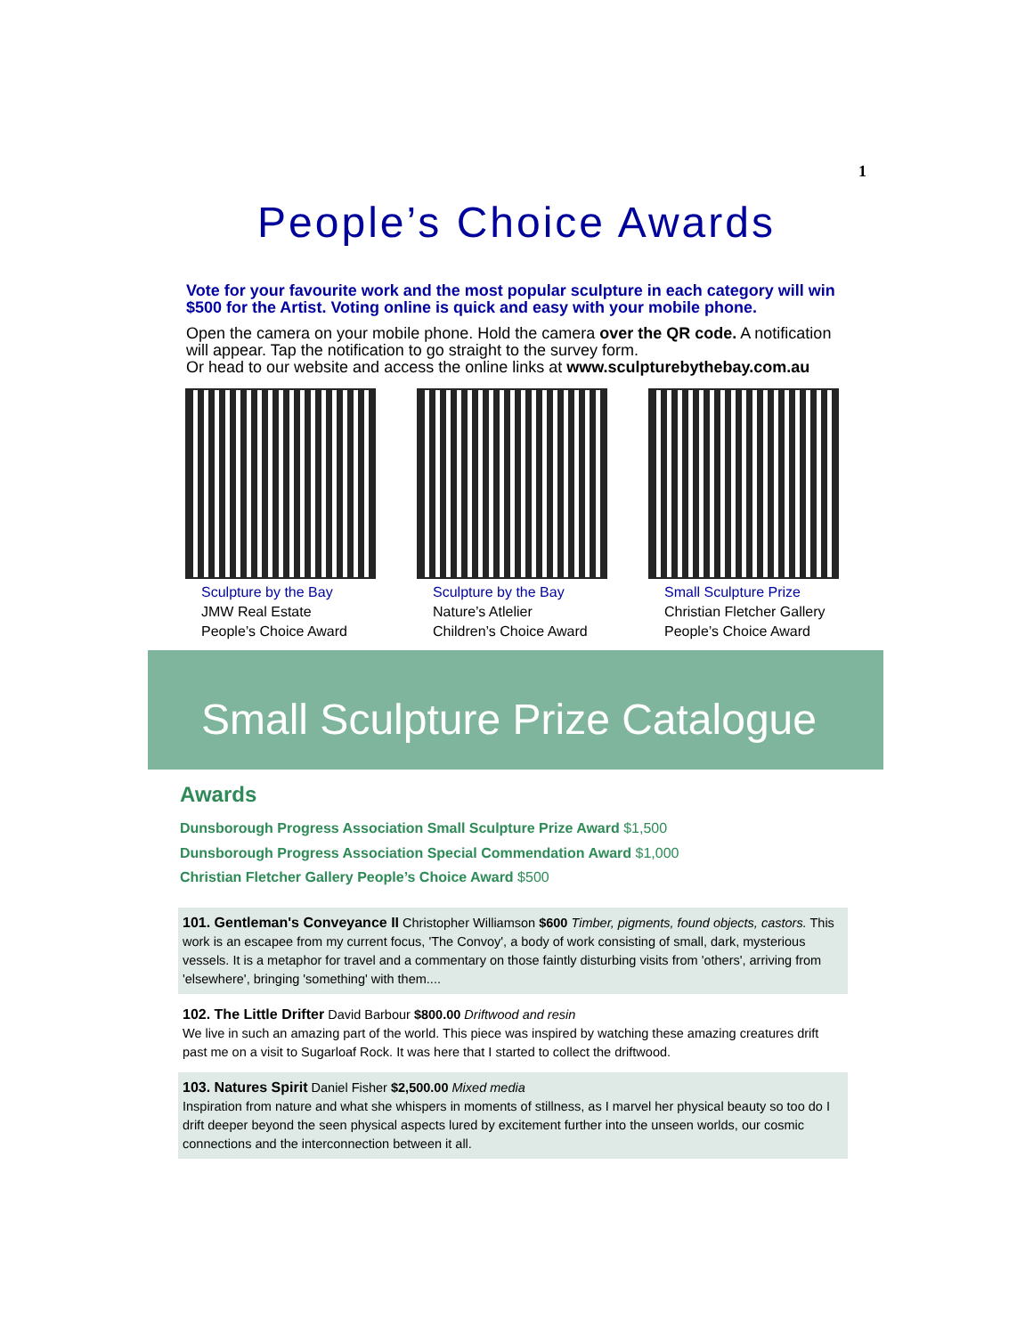1
People’s Choice Awards
Vote for your favourite work and the most popular sculpture in each category will win $500 for the Artist. Voting online is quick and easy with your mobile phone.
Open the camera on your mobile phone. Hold the camera over the QR code. A notification will appear. Tap the notification to go straight to the survey form.
Or head to our website and access the online links at www.sculpturebythebay.com.au
Sculpture by the Bay
JMW Real Estate
People’s Choice Award
Sculpture by the Bay
Nature’s Atlelier
Children’s Choice Award
Small Sculpture Prize
Christian Fletcher Gallery
People’s Choice Award
Small Sculpture Prize Catalogue
Awards
Dunsborough Progress Association Small Sculpture Prize Award $1,500
Dunsborough Progress Association Special Commendation Award $1,000
Christian Fletcher Gallery People’s Choice Award $500
101. Gentleman's Conveyance II Christopher Williamson $600 Timber, pigments, found objects, castors. This work is an escapee from my current focus, 'The Convoy', a body of work consisting of small, dark, mysterious vessels. It is a metaphor for travel and a commentary on those faintly disturbing visits from 'others', arriving from 'elsewhere', bringing 'something' with them....
102. The Little Drifter David Barbour $800.00 Driftwood and resin
We live in such an amazing part of the world. This piece was inspired by watching these amazing creatures drift past me on a visit to Sugarloaf Rock. It was here that I started to collect the driftwood.
103. Natures Spirit Daniel Fisher $2,500.00 Mixed media
Inspiration from nature and what she whispers in moments of stillness, as I marvel her physical beauty so too do I drift deeper beyond the seen physical aspects lured by excitement further into the unseen worlds, our cosmic connections and the interconnection between it all.